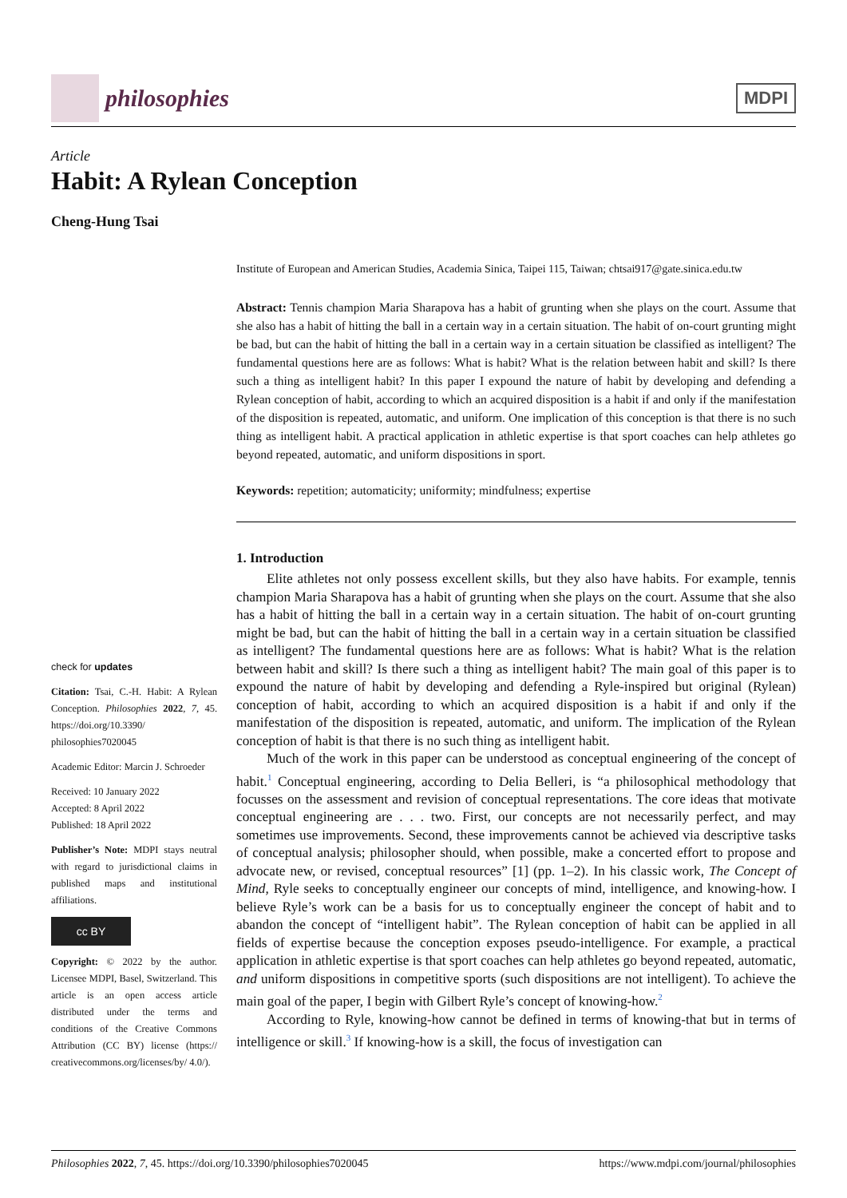philosophies
MDPI
Article
Habit: A Rylean Conception
Cheng-Hung Tsai
check for updates
Citation: Tsai, C.-H. Habit: A Rylean Conception. Philosophies 2022, 7, 45. https://doi.org/10.3390/ philosophies7020045
Academic Editor: Marcin J. Schroeder
Received: 10 January 2022
Accepted: 8 April 2022
Published: 18 April 2022
Publisher’s Note: MDPI stays neutral with regard to jurisdictional claims in published maps and institutional affiliations.
cc BY
Copyright: © 2022 by the author. Licensee MDPI, Basel, Switzerland. This article is an open access article distributed under the terms and conditions of the Creative Commons Attribution (CC BY) license (https:// creativecommons.org/licenses/by/ 4.0/).
Institute of European and American Studies, Academia Sinica, Taipei 115, Taiwan; chtsai917@gate.sinica.edu.tw
Abstract: Tennis champion Maria Sharapova has a habit of grunting when she plays on the court. Assume that she also has a habit of hitting the ball in a certain way in a certain situation. The habit of on-court grunting might be bad, but can the habit of hitting the ball in a certain way in a certain situation be classified as intelligent? The fundamental questions here are as follows: What is habit? What is the relation between habit and skill? Is there such a thing as intelligent habit? In this paper I expound the nature of habit by developing and defending a Rylean conception of habit, according to which an acquired disposition is a habit if and only if the manifestation of the disposition is repeated, automatic, and uniform. One implication of this conception is that there is no such thing as intelligent habit. A practical application in athletic expertise is that sport coaches can help athletes go beyond repeated, automatic, and uniform dispositions in sport.
Keywords: repetition; automaticity; uniformity; mindfulness; expertise
1. Introduction
Elite athletes not only possess excellent skills, but they also have habits. For example, tennis champion Maria Sharapova has a habit of grunting when she plays on the court. Assume that she also has a habit of hitting the ball in a certain way in a certain situation. The habit of on-court grunting might be bad, but can the habit of hitting the ball in a certain way in a certain situation be classified as intelligent? The fundamental questions here are as follows: What is habit? What is the relation between habit and skill? Is there such a thing as intelligent habit? The main goal of this paper is to expound the nature of habit by developing and defending a Ryle-inspired but original (Rylean) conception of habit, according to which an acquired disposition is a habit if and only if the manifestation of the disposition is repeated, automatic, and uniform. The implication of the Rylean conception of habit is that there is no such thing as intelligent habit.
Much of the work in this paper can be understood as conceptual engineering of the concept of habit.<sup>1</sup> Conceptual engineering, according to Delia Belleri, is “a philosophical methodology that focusses on the assessment and revision of conceptual representations. The core ideas that motivate conceptual engineering are . . . two. First, our concepts are not necessarily perfect, and may sometimes use improvements. Second, these improvements cannot be achieved via descriptive tasks of conceptual analysis; philosopher should, when possible, make a concerted effort to propose and advocate new, or revised, conceptual resources” [1] (pp. 1–2). In his classic work, The Concept of Mind, Ryle seeks to conceptually engineer our concepts of mind, intelligence, and knowing-how. I believe Ryle’s work can be a basis for us to conceptually engineer the concept of habit and to abandon the concept of “intelligent habit”. The Rylean conception of habit can be applied in all fields of expertise because the conception exposes pseudo-intelligence. For example, a practical application in athletic expertise is that sport coaches can help athletes go beyond repeated, automatic, and uniform dispositions in competitive sports (such dispositions are not intelligent). To achieve the main goal of the paper, I begin with Gilbert Ryle’s concept of knowing-how.<sup>2</sup>
According to Ryle, knowing-how cannot be defined in terms of knowing-that but in terms of intelligence or skill.<sup>3</sup> If knowing-how is a skill, the focus of investigation can
Philosophies 2022, 7, 45. https://doi.org/10.3390/philosophies7020045 https://www.mdpi.com/journal/philosophies